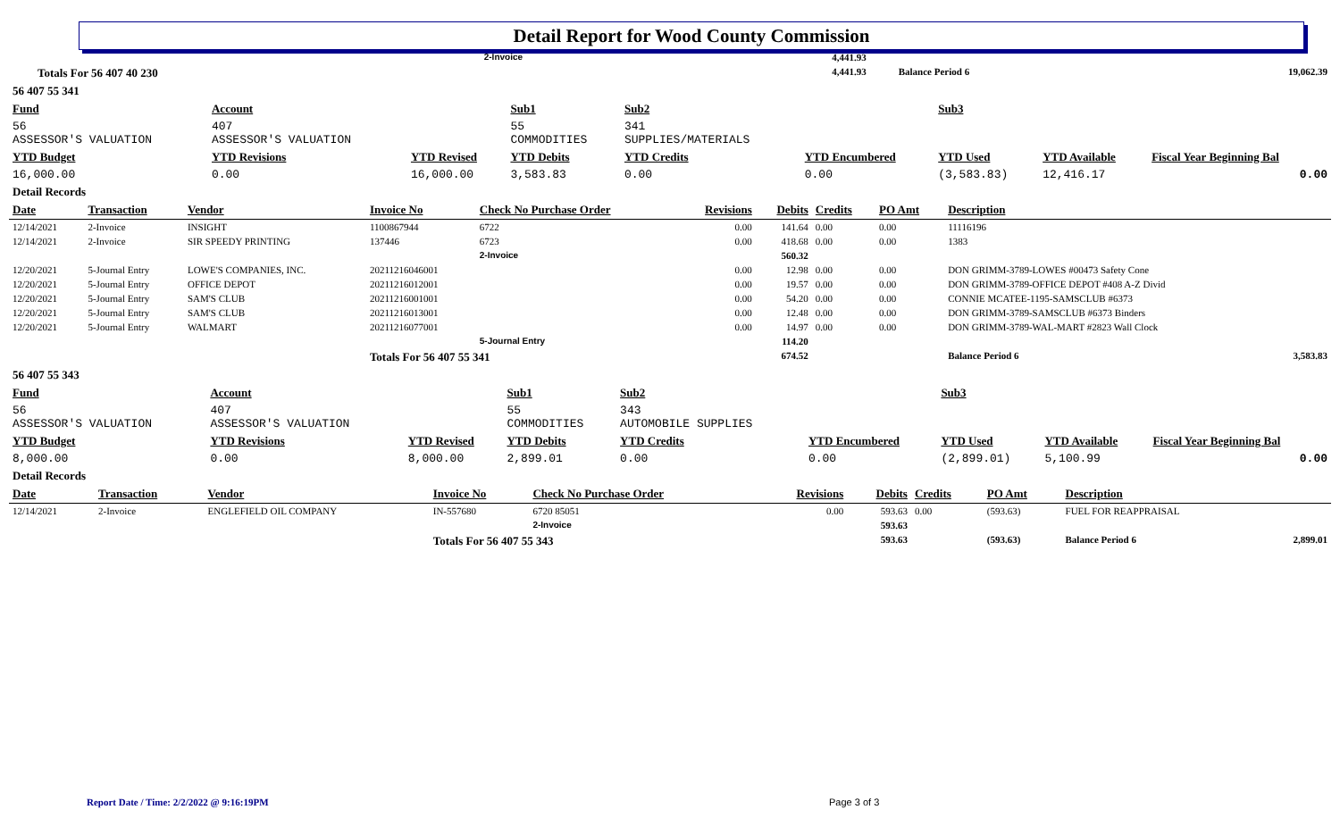Detail Report for Wood County Commission
| | | 2-Invoice | 4,441.93 | | | |
| | Totals For 56 407 40 230 | | 4,441.93 | | Balance Period 6 | 19,062.39 |
| 56 407 55 341 | | | | | | | | |
| Fund | Account | | Sub1 | Sub2 | | Sub3 | | |
| 56 ASSESSOR'S VALUATION | 407 ASSESSOR'S VALUATION | | 55 COMMODITIES | 341 SUPPLIES/MATERIALS | | | | |
| YTD Budget | YTD Revisions | YTD Revised | YTD Debits | YTD Credits | YTD Encumbered | YTD Used | YTD Available | Fiscal Year Beginning Bal |
| 16,000.00 | 0.00 | 16,000.00 | 3,583.83 | 0.00 | 0.00 | (3,583.83) | 12,416.17 | 0.00 |
| Detail Records | | | | | | | | |
| Date | Transaction | Vendor | Invoice No | Check No Purchase Order | Revisions | Debits | Credits | PO Amt | Description | |
| --- | --- | --- | --- | --- | --- | --- | --- | --- | --- | --- |
| 12/14/2021 | 2-Invoice | INSIGHT | 1100867944 | 6722 | 0.00 | 141.64 | 0.00 | 0.00 | 11116196 | |
| 12/14/2021 | 2-Invoice | SIR SPEEDY PRINTING | 137446 | 6723 | 0.00 | 418.68 | 0.00 | 0.00 | 1383 | |
| | | | | 2-Invoice | | 560.32 | | | | |
| 12/20/2021 | 5-Journal Entry | LOWE'S COMPANIES, INC. | 20211216046001 | | 0.00 | 12.98 | 0.00 | 0.00 | DON GRIMM-3789-LOWES #00473 Safety Cone | |
| 12/20/2021 | 5-Journal Entry | OFFICE DEPOT | 20211216012001 | | 0.00 | 19.57 | 0.00 | 0.00 | DON GRIMM-3789-OFFICE DEPOT #408 A-Z Divid | |
| 12/20/2021 | 5-Journal Entry | SAM'S CLUB | 20211216001001 | | 0.00 | 54.20 | 0.00 | 0.00 | CONNIE MCATEE-1195-SAMSCLUB #6373 | |
| 12/20/2021 | 5-Journal Entry | SAM'S CLUB | 20211216013001 | | 0.00 | 12.48 | 0.00 | 0.00 | DON GRIMM-3789-SAMSCLUB #6373 Binders | |
| 12/20/2021 | 5-Journal Entry | WALMART | 20211216077001 | | 0.00 | 14.97 | 0.00 | 0.00 | DON GRIMM-3789-WAL-MART #2823 Wall Clock | |
| | | | | 5-Journal Entry | | 114.20 | | | | |
| | | | Totals For 56 407 55 341 | | | 674.52 | | | Balance Period 6 | 3,583.83 |
| 56 407 55 343 | | | | | | | | |
| Fund | Account | | Sub1 | Sub2 | | Sub3 | | |
| 56 ASSESSOR'S VALUATION | 407 ASSESSOR'S VALUATION | | 55 COMMODITIES | 343 AUTOMOBILE SUPPLIES | | | | |
| YTD Budget | YTD Revisions | YTD Revised | YTD Debits | YTD Credits | YTD Encumbered | YTD Used | YTD Available | Fiscal Year Beginning Bal |
| 8,000.00 | 0.00 | 8,000.00 | 2,899.01 | 0.00 | 0.00 | (2,899.01) | 5,100.99 | 0.00 |
| Detail Records | | | | | | | | |
| Date | Transaction | Vendor | Invoice No | Check No Purchase Order | Revisions | Debits | Credits | PO Amt | Description | |
| --- | --- | --- | --- | --- | --- | --- | --- | --- | --- | --- |
| 12/14/2021 | 2-Invoice | ENGLEFIELD OIL COMPANY | IN-557680 | 6720 85051 | 0.00 | 593.63 | 0.00 | (593.63) | FUEL FOR REAPPRAISAL | |
| | | | | 2-Invoice | | 593.63 | | | | |
| | | | Totals For 56 407 55 343 | | | 593.63 | | (593.63) | Balance Period 6 | 2,899.01 |
Report Date / Time: 2/2/2022 @ 9:16:19PM
Page 3 of 3